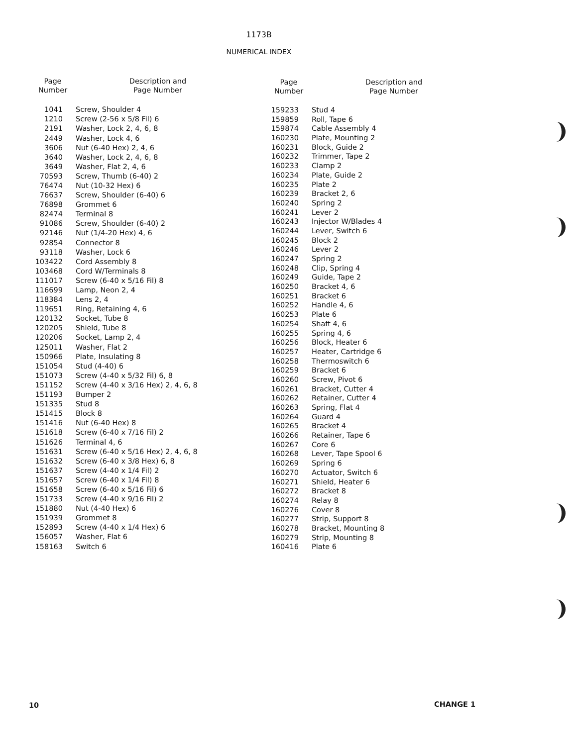1173B
NUMERICAL INDEX
| Page Number | Description and Page Number |
| --- | --- |
| 1041 | Screw, Shoulder 4 |
| 1210 | Screw (2-56 x 5/8 Fil) 6 |
| 2191 | Washer, Lock 2, 4, 6, 8 |
| 2449 | Washer, Lock 4, 6 |
| 3606 | Nut (6-40 Hex) 2, 4, 6 |
| 3640 | Washer, Lock 2, 4, 6, 8 |
| 3649 | Washer, Flat 2, 4, 6 |
| 70593 | Screw, Thumb (6-40) 2 |
| 76474 | Nut (10-32 Hex) 6 |
| 76637 | Screw, Shoulder (6-40) 6 |
| 76898 | Grommet 6 |
| 82474 | Terminal 8 |
| 91086 | Screw, Shoulder (6-40) 2 |
| 92146 | Nut (1/4-20 Hex) 4, 6 |
| 92854 | Connector 8 |
| 93118 | Washer, Lock 6 |
| 103422 | Cord Assembly 8 |
| 103468 | Cord W/Terminals 8 |
| 111017 | Screw (6-40 x 5/16 Fil) 8 |
| 116699 | Lamp, Neon 2, 4 |
| 118384 | Lens 2, 4 |
| 119651 | Ring, Retaining 4, 6 |
| 120132 | Socket, Tube 8 |
| 120205 | Shield, Tube 8 |
| 120206 | Socket, Lamp 2, 4 |
| 125011 | Washer, Flat 2 |
| 150966 | Plate, Insulating 8 |
| 151054 | Stud (4-40) 6 |
| 151073 | Screw (4-40 x 5/32 Fil) 6, 8 |
| 151152 | Screw (4-40 x 3/16 Hex) 2, 4, 6, 8 |
| 151193 | Bumper 2 |
| 151335 | Stud 8 |
| 151415 | Block 8 |
| 151416 | Nut (6-40 Hex) 8 |
| 151618 | Screw (6-40 x 7/16 Fil) 2 |
| 151626 | Terminal 4, 6 |
| 151631 | Screw (6-40 x 5/16 Hex) 2, 4, 6, 8 |
| 151632 | Screw (6-40 x 3/8 Hex) 6, 8 |
| 151637 | Screw (4-40 x 1/4 Fil) 2 |
| 151657 | Screw (6-40 x 1/4 Fil) 8 |
| 151658 | Screw (6-40 x 5/16 Fil) 6 |
| 151733 | Screw (4-40 x 9/16 Fil) 2 |
| 151880 | Nut (4-40 Hex) 6 |
| 151939 | Grommet 8 |
| 152893 | Screw (4-40 x 1/4 Hex) 6 |
| 156057 | Washer, Flat 6 |
| 158163 | Switch 6 |
| Page Number | Description and Page Number |
| --- | --- |
| 159233 | Stud 4 |
| 159859 | Roll, Tape 6 |
| 159874 | Cable Assembly 4 |
| 160230 | Plate, Mounting 2 |
| 160231 | Block, Guide 2 |
| 160232 | Trimmer, Tape 2 |
| 160233 | Clamp 2 |
| 160234 | Plate, Guide 2 |
| 160235 | Plate 2 |
| 160239 | Bracket 2, 6 |
| 160240 | Spring 2 |
| 160241 | Lever 2 |
| 160243 | Injector W/Blades 4 |
| 160244 | Lever, Switch 6 |
| 160245 | Block 2 |
| 160246 | Lever 2 |
| 160247 | Spring 2 |
| 160248 | Clip, Spring 4 |
| 160249 | Guide, Tape 2 |
| 160250 | Bracket 4, 6 |
| 160251 | Bracket 6 |
| 160252 | Handle 4, 6 |
| 160253 | Plate 6 |
| 160254 | Shaft 4, 6 |
| 160255 | Spring 4, 6 |
| 160256 | Block, Heater 6 |
| 160257 | Heater, Cartridge 6 |
| 160258 | Thermoswitch 6 |
| 160259 | Bracket 6 |
| 160260 | Screw, Pivot 6 |
| 160261 | Bracket, Cutter 4 |
| 160262 | Retainer, Cutter 4 |
| 160263 | Spring, Flat 4 |
| 160264 | Guard 4 |
| 160265 | Bracket 4 |
| 160266 | Retainer, Tape 6 |
| 160267 | Core 6 |
| 160268 | Lever, Tape Spool 6 |
| 160269 | Spring 6 |
| 160270 | Actuator, Switch 6 |
| 160271 | Shield, Heater 6 |
| 160272 | Bracket 8 |
| 160274 | Relay 8 |
| 160276 | Cover 8 |
| 160277 | Strip, Support 8 |
| 160278 | Bracket, Mounting 8 |
| 160279 | Strip, Mounting 8 |
| 160416 | Plate 6 |
10 CHANGE 1